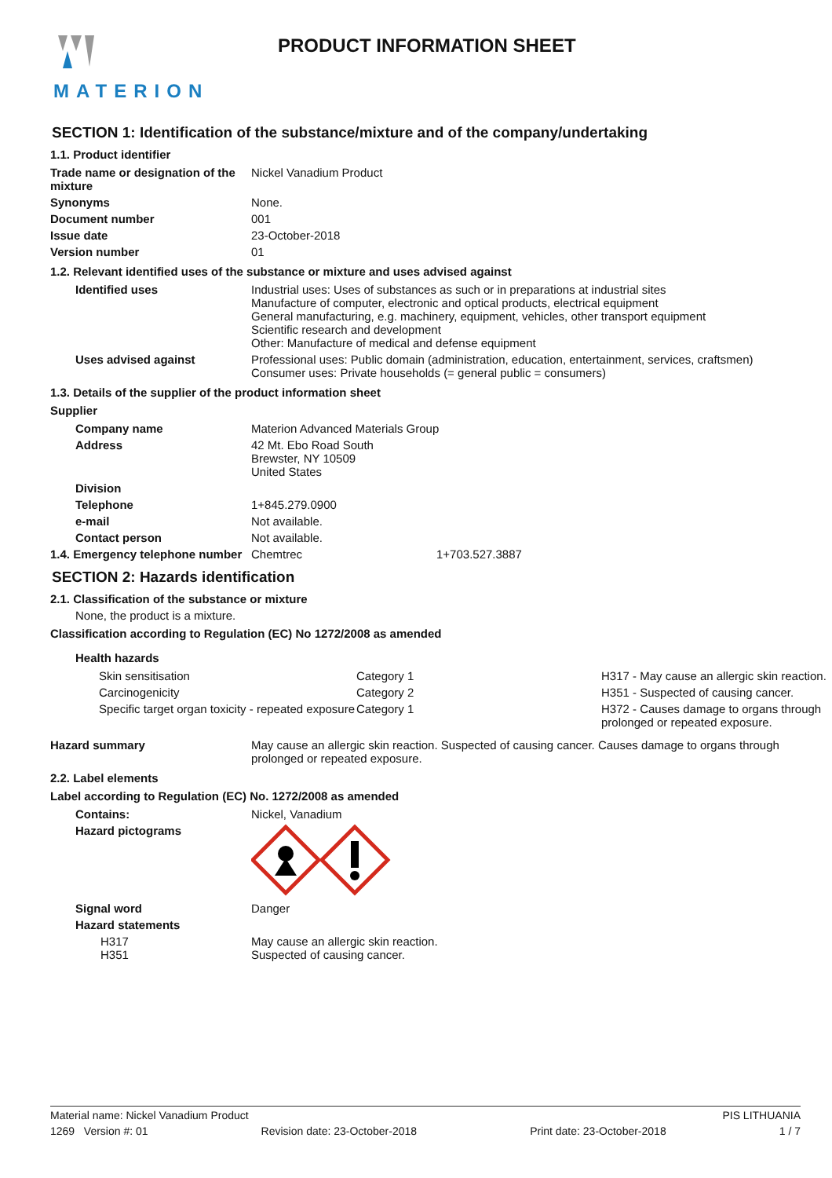MATERION
PRODUCT INFORMATION SHEET
SECTION 1: Identification of the substance/mixture and of the company/undertaking
1.1. Product identifier
| Trade name or designation of the mixture | Nickel Vanadium Product |
| Synonyms | None. |
| Document number | 001 |
| Issue date | 23-October-2018 |
| Version number | 01 |
1.2. Relevant identified uses of the substance or mixture and uses advised against
| Identified uses | Industrial uses: Uses of substances as such or in preparations at industrial sites Manufacture of computer, electronic and optical products, electrical equipment General manufacturing, e.g. machinery, equipment, vehicles, other transport equipment Scientific research and development Other: Manufacture of medical and defense equipment |
| Uses advised against | Professional uses: Public domain (administration, education, entertainment, services, craftsmen) Consumer uses: Private households (= general public = consumers) |
1.3. Details of the supplier of the product information sheet
Supplier
| Company name | Materion Advanced Materials Group | |
| Address | 42 Mt. Ebo Road South Brewster, NY 10509 United States | |
| Division | | |
| Telephone | 1+845.279.0900 | |
| e-mail | Not available. | |
| Contact person | Not available. | |
| 1.4. Emergency telephone number | Chemtrec | 1+703.527.3887 |
SECTION 2: Hazards identification
2.1. Classification of the substance or mixture
None, the product is a mixture.
Classification according to Regulation (EC) No 1272/2008 as amended
Health hazards
| Skin sensitisation | Category 1 | H317 - May cause an allergic skin reaction. |
| Carcinogenicity | Category 2 | H351 - Suspected of causing cancer. |
| Specific target organ toxicity - repeated exposure | Category 1 | H372 - Causes damage to organs through prolonged or repeated exposure. |
| Hazard summary | May cause an allergic skin reaction. Suspected of causing cancer. Causes damage to organs through prolonged or repeated exposure. |
2.2. Label elements
Label according to Regulation (EC) No. 1272/2008 as amended
| Contains: | Nickel, Vanadium |
| Hazard pictograms | |
| Signal word | Danger |
| Hazard statements | |
| H317 H351 | May cause an allergic skin reaction. Suspected of causing cancer. |
Material name: Nickel Vanadium Product PIS LITHUANIA
1269 Version #: 01 Revision date: 23-October-2018 Print date: 23-October-2018 1 / 7